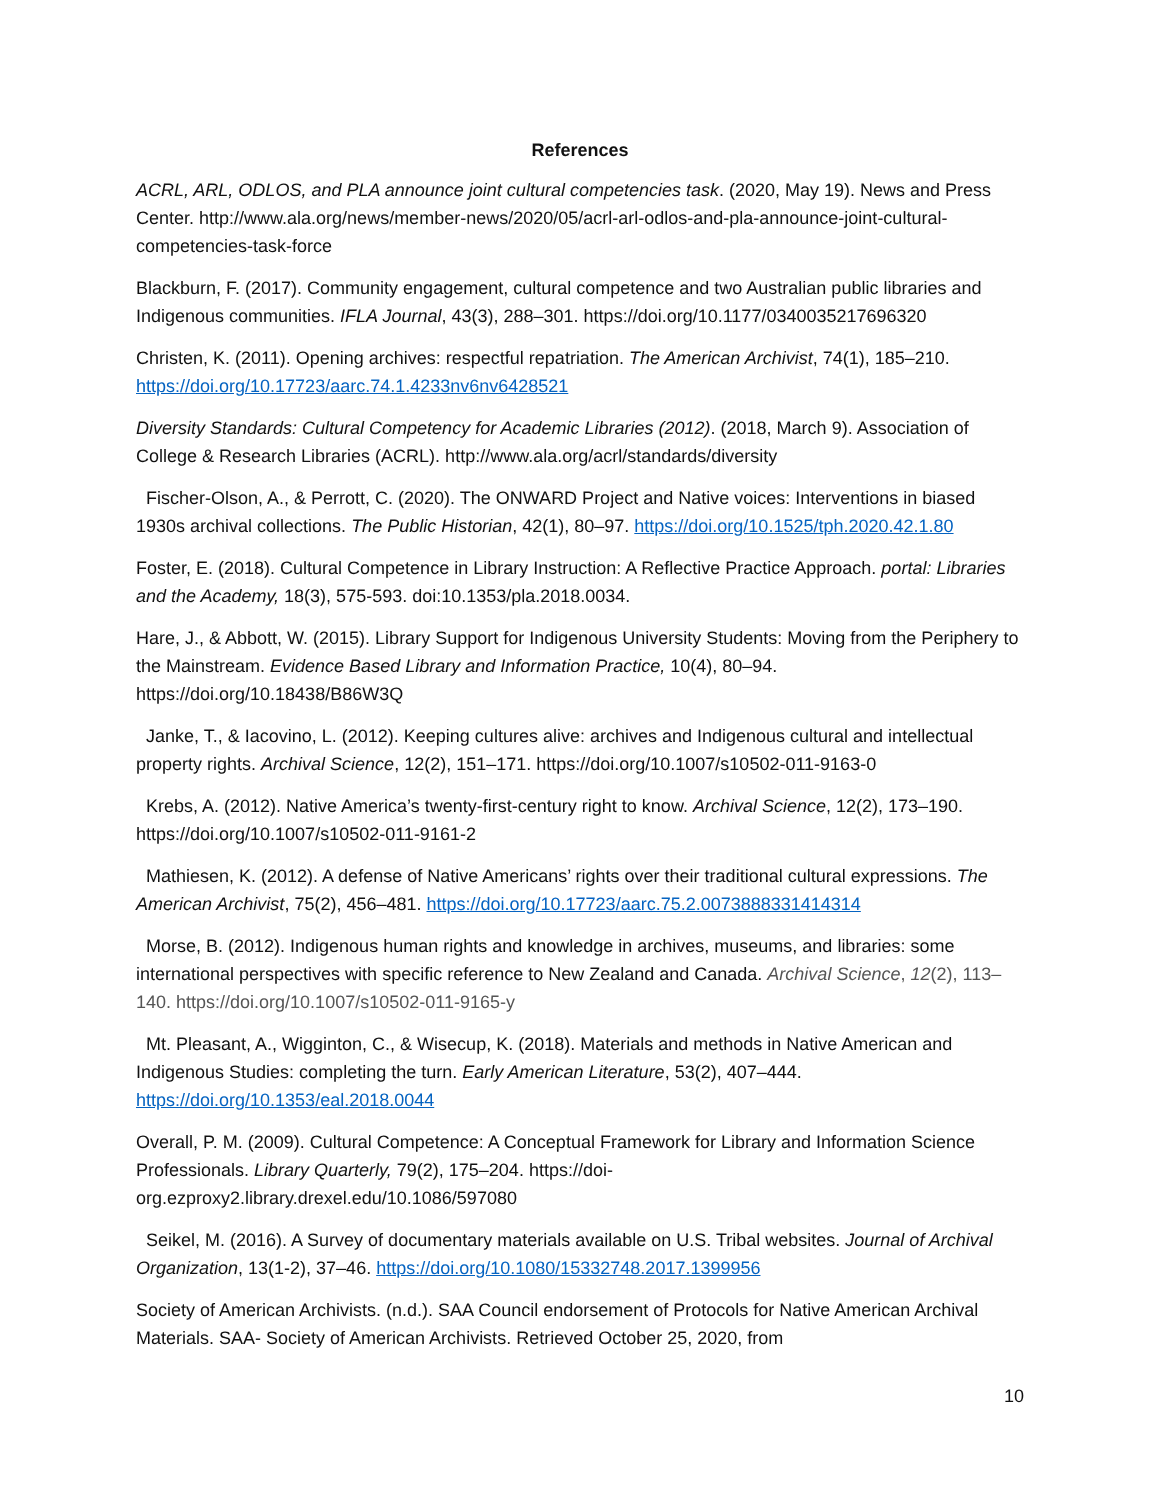References
ACRL, ARL, ODLOS, and PLA announce joint cultural competencies task. (2020, May 19). News and Press Center. http://www.ala.org/news/member-news/2020/05/acrl-arl-odlos-and-pla-announce-joint-cultural-competencies-task-force
Blackburn, F. (2017). Community engagement, cultural competence and two Australian public libraries and Indigenous communities. IFLA Journal, 43(3), 288–301. https://doi.org/10.1177/0340035217696320
Christen, K. (2011). Opening archives: respectful repatriation. The American Archivist, 74(1), 185–210. https://doi.org/10.17723/aarc.74.1.4233nv6nv6428521
Diversity Standards: Cultural Competency for Academic Libraries (2012). (2018, March 9). Association of College & Research Libraries (ACRL). http://www.ala.org/acrl/standards/diversity
Fischer-Olson, A., & Perrott, C. (2020). The ONWARD Project and Native voices: Interventions in biased 1930s archival collections. The Public Historian, 42(1), 80–97. https://doi.org/10.1525/tph.2020.42.1.80
Foster, E. (2018). Cultural Competence in Library Instruction: A Reflective Practice Approach. portal: Libraries and the Academy, 18(3), 575-593. doi:10.1353/pla.2018.0034.
Hare, J., & Abbott, W. (2015). Library Support for Indigenous University Students: Moving from the Periphery to the Mainstream. Evidence Based Library and Information Practice, 10(4), 80–94. https://doi.org/10.18438/B86W3Q
Janke, T., & Iacovino, L. (2012). Keeping cultures alive: archives and Indigenous cultural and intellectual property rights. Archival Science, 12(2), 151–171. https://doi.org/10.1007/s10502-011-9163-0
Krebs, A. (2012). Native America’s twenty-first-century right to know. Archival Science, 12(2), 173–190. https://doi.org/10.1007/s10502-011-9161-2
Mathiesen, K. (2012). A defense of Native Americans’ rights over their traditional cultural expressions. The American Archivist, 75(2), 456–481. https://doi.org/10.17723/aarc.75.2.0073888331414314
Morse, B. (2012). Indigenous human rights and knowledge in archives, museums, and libraries: some international perspectives with specific reference to New Zealand and Canada. Archival Science, 12(2), 113–140. https://doi.org/10.1007/s10502-011-9165-y
Mt. Pleasant, A., Wigginton, C., & Wisecup, K. (2018). Materials and methods in Native American and Indigenous Studies: completing the turn. Early American Literature, 53(2), 407–444. https://doi.org/10.1353/eal.2018.0044
Overall, P. M. (2009). Cultural Competence: A Conceptual Framework for Library and Information Science Professionals. Library Quarterly, 79(2), 175–204. https://doi-
org.ezproxy2.library.drexel.edu/10.1086/597080
Seikel, M. (2016). A Survey of documentary materials available on U.S. Tribal websites. Journal of Archival Organization, 13(1-2), 37–46. https://doi.org/10.1080/15332748.2017.1399956
Society of American Archivists. (n.d.). SAA Council endorsement of Protocols for Native American Archival Materials. SAA- Society of American Archivists. Retrieved October 25, 2020, from
10